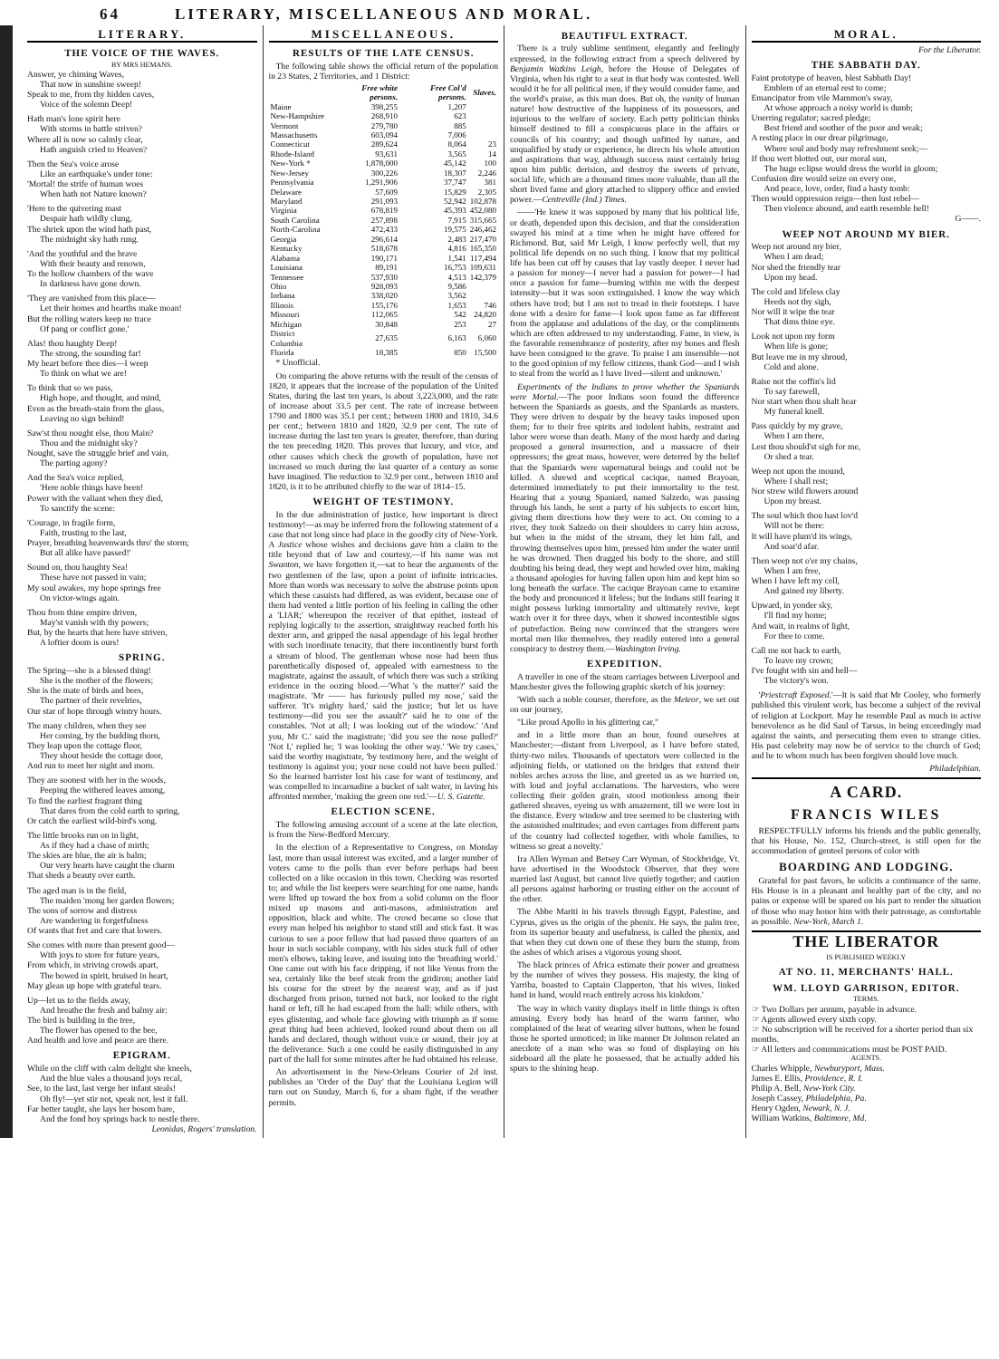64 LITERARY, MISCELLANEOUS AND MORAL.
LITERARY.
THE VOICE OF THE WAVES.
BY MRS HEMANS.
Answer, ye chiming Waves,
That now in sunshine sweep!
Speak to me, from thy hidden caves,
Voice of the solemn Deep!
Hath man's lone spirit here
With storms in battle striven?
Where all is now so calmly clear,
Hath anguish cried to Heaven?
Then the Sea's voice arose
Like an earthquake's under tone:
'Mortal! the strife of human woes
When hath not Nature known?
'Here to the quivering mast
Despair hath wildly clung,
The shriek upon the wind hath past,
The midnight sky hath rung.
'And the youthful and the brave
With their beauty and renown,
To the hollow chambers of the wave
In darkness have gone down.
'They are vanished from this place—
Let their homes and hearths make moan!
But the rolling waters keep no trace
Of pang or conflict gone.'
Alas! thou haughty Deep!
The strong, the sounding far!
My heart before thee dies—I weep
To think on what we are!
To think that so we pass,
High hope, and thought, and mind,
Even as the breath-stain from the glass,
Leaving no sign behind!
Saw'st thou nought else, thou Main?
Thou and the midnight sky?
Nought, save the struggle brief and vain,
The parting agony?
And the Sea's voice replied,
'Here noble things have been!
Power with the valiant when they died,
To sanctify the scene:
'Courage, in fragile form,
Faith, trusting to the last,
Prayer, breathing heavenwards thro' the storm;
But all alike have passed!'
Sound on, thou haughty Sea!
These have not passed in vain;
My soul awakes, my hope springs free
On victor-wings again.
Thou from thine empire driven,
May'st vanish with thy powers;
But, by the hearts that here have striven,
A loftier doom is ours!
SPRING.
The Spring—she is a blessed thing!
She is the mother of the flowers;
She is the mate of birds and bees,
The partner of their revelries,
Our star of hope through wintry hours.
The many children, when they see
Her coming, by the budding thorn,
They leap upon the cottage floor,
They shout beside the cottage door,
And run to meet her night and morn.
They are soonest with her in the woods,
Peeping the withered leaves among,
To find the earliest fragrant thing
That dares from the cold earth to spring,
Or catch the earliest wild-bird's song.
The little brooks run on in light,
As if they had a chase of mirth;
The skies are blue, the air is balm;
Our very hearts have caught the charm
That sheds a beauty over earth.
The aged man is in the field,
The maiden 'mong her garden flowers;
The sons of sorrow and distress
Are wandering in forgetfulness
Of wants that fret and care that lowers.
She comes with more than present good—
With joys to store for future years,
From which, in striving crowds apart,
The bowed in spirit, bruised in heart,
May glean up hope with grateful tears.
Up—let us to the fields away,
And breathe the fresh and balmy air:
The bird is building in the tree,
The flower has opened to the bee,
And health and love and peace are there.
EPIGRAM.
While on the cliff with calm delight she kneels,
And the blue vales a thousand joys recal,
See, to the last, last verge her infant steals!
Oh fly!—yet stir not, speak not, lest it fall.
Far better taught, she lays her bosom bare,
And the fond boy springs back to nestle there.
Leonidas, Rogers' translation.
MISCELLANEOUS.
RESULTS OF THE LATE CENSUS.
The following table shows the official return of the population in 23 States, 2 Territories, and 1 District:
| | Free white persons. | Free Col'd persons. | Slaves. |
| --- | --- | --- | --- |
| Maine | 398,255 | 1,207 | |
| New-Hampshire | 268,910 | 623 | |
| Vermont | 279,780 | 885 | |
| Massachusetts | 603,094 | 7,006 | |
| Connecticut | 289,624 | 8,064 | 23 |
| Rhode-Island | 93,631 | 3,565 | 14 |
| New-York * | 1,878,000 | 45,142 | 100 |
| New-Jersey | 300,226 | 18,307 | 2,246 |
| Pennsylvania | 1,291,906 | 37,747 | 381 |
| Delaware | 57,609 | 15,829 | 2,305 |
| Maryland | 291,093 | 52,942 | 102,878 |
| Virginia | 678,819 | 45,393 | 452,080 |
| South Carolina | 257,898 | 7,915 | 315,665 |
| North-Carolina | 472,433 | 19,575 | 246,462 |
| Georgia | 296,614 | 2,483 | 217,470 |
| Kentucky | 518,678 | 4,816 | 165,350 |
| Alabama | 190,171 | 1,541 | 117,494 |
| Louisiana | 89,191 | 16,753 | 109,631 |
| Tennessee | 537,930 | 4,513 | 142,379 |
| Ohio | 928,093 | 9,586 | |
| Indiana | 338,020 | 3,562 | |
| Illinois | 155,176 | 1,653 | 746 |
| Missouri | 112,065 | 542 | 24,820 |
| Michigan | 30,848 | 253 | 27 |
| District Columbia | 27,635 | 6,163 | 6,060 |
| Florida | 18,385 | 850 | 15,500 |
* Unofficial.
On comparing the above returns with the result of the census of 1820, it appears that the increase of the population of the United States, during the last ten years, is about 3,223,000, and the rate of increase about 33.5 per cent. The rate of increase between 1790 and 1800 was 35.1 per cent.; between 1800 and 1810, 34.6 per cent.; between 1810 and 1820, 32.9 per cent. The rate of increase during the last ten years is greater, therefore, than during the ten preceding 1820. This proves that luxury, and vice, and other causes which check the growth of population, have not increased so much during the last quarter of a century as some have imagined. The reduction to 32.9 per cent., between 1810 and 1820, is it to be attributed chiefly to the war of 1814–15.
WEIGHT OF TESTIMONY.
In the due administration of justice, how important is direct testimony!—as may be inferred from the following statement of a case that not long since had place in the goodly city of New-York. A Justice whose wishes and decisions gave him a claim to the title beyond that of law and courtesy,—if his name was not Swanton, we have forgotten it,—sat to hear the arguments of the two gentlemen of the law, upon a point of infinite intricacies. More than words was necessary to solve the abstruse points upon which these casuists had differed, as was evident, because one of them had vented a little portion of his feeling in calling the other a 'LIAR;' whereupon the receiver of that epithet, instead of replying logically to the assertion, straightway reached forth his dexter arm, and gripped the nasal appendage of his legal brother with such inordinate tenacity, that there incontinently burst forth a stream of blood. The gentleman whose nose had been thus parenthetically disposed of, appealed with earnestness to the magistrate, against the assault, of which there was such a striking evidence in the oozing blood.—'What 's the matter?' said the magistrate. 'Mr —— has furiously pulled my nose,' said the sufferer. 'It's mighty hard,' said the justice; 'but let us have testimony—did you see the assault?' said he to one of the constables. 'Not at all; I was looking out of the window.' 'And you, Mr C.' said the magistrate; 'did you see the nose pulled?' 'Not I,' replied he; 'I was looking the other way.' 'We try cases,' said the worthy magistrate, 'by testimony here, and the weight of testimony is against you; your nose could not have been pulled.' So the learned barrister lost his case for want of testimony, and was compelled to incarnadine a bucket of salt water, in laving his affronted member, 'making the green one red.'—U. S. Gazette.
ELECTION SCENE.
The following amusing account of a scene at the late election, is from the New-Bedford Mercury.
In the election of a Representative to Congress, on Monday last, more than usual interest was excited, and a larger number of voters came to the polls than ever before perhaps had been collected on a like occasion in this town. Checking was resorted to; and while the list keepers were searching for one name, hands were lifted up toward the box from a solid column on the floor mixed up masons and anti-masons, administration and opposition, black and white. The crowd became so close that every man helped his neighbor to stand still and stick fast. It was curious to see a poor fellow that had passed three quarters of an hour in such sociable company, with his sides stuck full of other men's elbows, taking leave, and issuing into the 'breathing world.' One came out with his face dripping, if not like Venus from the sea, certainly like the beef steak from the gridiron; another laid his course for the street by the nearest way, and as if just discharged from prison, turned not back, nor looked to the right hand or left, till he had escaped from the hall: while others, with eyes glistening, and whole face glowing with triumph as if some great thing had been achieved, looked round about them on all hands and declared, though without voice or sound, their joy at the deliverance. Such a one could be easily distinguished in any part of the hall for some minutes after he had obtained his release.
An advertisement in the New-Orleans Courier of 2d inst. publishes an 'Order of the Day' that the Louisiana Legion will turn out on Sunday, March 6, for a sham fight, if the weather permits.
BEAUTIFUL EXTRACT.
There is a truly sublime sentiment, elegantly and feelingly expressed, in the following extract from a speech delivered by Benjamin Watkins Leigh, before the House of Delegates of Virginia, when his right to a seat in that body was contested. Well would it be for all political men, if they would consider fame, and the world's praise, as this man does. But oh, the vanity of human nature! how destructive of the happiness of its possessors, and injurious to the welfare of society. Each petty politician thinks himself destined to fill a conspicuous place in the affairs or councils of his country; and though unfitted by nature, and unqualified by study or experience, he directs his whole attention and aspirations that way, although success must certainly bring upon him public derision, and destroy the sweets of private, social life, which are a thousand times more valuable, than all the short lived fame and glory attached to slippery office and envied power.—Centreville (Ind.) Times.
——'He knew it was supposed by many that his political life, or death, depended upon this decision, and that the consideration swayed his mind at a time when he might have offered for Richmond. But, said Mr Leigh, I know perfectly well, that my political life depends on no such thing. I know that my political life has been cut off by causes that lay vastly deeper. I never had a passion for money—I never had a passion for power—I had once a passion for fame—burning within me with the deepest intensity—but it was soon extinguished. I know the way which others have trod; but I am not to tread in their footsteps. I have done with a desire for fame—I look upon fame as far different from the applause and adulations of the day, or the compliments which are often addressed to my understanding. Fame, in view, is the favorable remembrance of posterity, after my bones and flesh have been consigned to the grave. To praise I am insensible—not to the good opinion of my fellow citizens, thank God—and I wish to steal from the world as I have lived—silent and unknown.'
Experiments of the Indians to prove whether the Spaniards were Mortal.—The poor Indians soon found the difference between the Spaniards as guests, and the Spaniards as masters. They were driven to despair by the heavy tasks imposed upon them; for to their free spirits and indolent habits, restraint and labor were worse than death. Many of the most hardy and daring proposed a general insurrection, and a massacre of their oppressors; the great mass, however, were deterred by the belief that the Spaniards were supernatural beings and could not be killed. A shrewd and sceptical cacique, named Brayoan, determined immediately to put their immortality to the test. Hearing that a young Spaniard, named Salzedo, was passing through his lands, he sent a party of his subjects to escort him, giving them directions how they were to act. On coming to a river, they took Salzedo on their shoulders to carry him across, but when in the midst of the stream, they let him fall, and throwing themselves upon him, pressed him under the water until he was drowned. Then dragged his body to the shore, and still doubting his being dead, they wept and howled over him, making a thousand apologies for having fallen upon him and kept him so long beneath the surface. The cacique Brayoan came to examine the body and pronounced it lifeless; but the Indians still fearing it might possess lurking immortality and ultimately revive, kept watch over it for three days, when it showed incontestible signs of putrefaction. Being now convinced that the strangers were mortal men like themselves, they readily entered into a general conspiracy to destroy them.—Washington Irving.
EXPEDITION.
A traveller in one of the steam carriages between Liverpool and Manchester gives the following graphic sketch of his journey:
'With such a noble courser, therefore, as the Meteor, we set out on our journey,
"Like proud Apollo in his glittering car,"
and in a little more than an hour, found ourselves at Manchester;—distant from Liverpool, as I have before stated, thirty-two miles. Thousands of spectators were collected in the adjoining fields, or stationed on the bridges that extend their nobles arches across the line, and greeted us as we hurried on, with loud and joyful acclamations. The harvesters, who were collecting their golden grain, stood motionless among their gathered sheaves, eyeing us with amazement, till we were lost in the distance. Every window and tree seemed to be clustering with the astonished multitudes; and even carriages from different parts of the country had collected together, with whole families, to witness so great a novelty.'
Ira Allen Wyman and Betsey Carr Wyman, of Stockbridge, Vt. have advertised in the Woodstock Observer, that they were married last August, but cannot live quietly together; and caution all persons against harboring or trusting either on the account of the other.
The Abbe Mariti in his travels through Egypt, Palestine, and Cyprus, gives us the origin of the phenix. He says, the palm tree, from its superior beauty and usefulness, is called the phenix, and that when they cut down one of these they burn the stump, from the ashes of which arises a vigorous young shoot.
The black princes of Africa estimate their power and greatness by the number of wives they possess. His majesty, the king of Yarriba, boasted to Captain Clapperton, 'that his wives, linked hand in hand, would reach entirely across his kinkdom.'
The way in which vanity displays itself in little things is often amusing. Every body has heard of the warm farmer, who complained of the heat of wearing silver buttons, when he found those he sported unnoticed; in like manner Dr Johnson related an anecdote of a man who was so fond of displaying on his sideboard all the plate he possessed, that he actually added his spurs to the shining heap.
MORAL.
For the Liberator.
THE SABBATH DAY.
Faint prototype of heaven, blest Sabbath Day!
Emblem of an eternal rest to come;
Emancipator from vile Mammon's sway,
At whose approach a noisy world is dumb;
Unerring regulator; sacred pledge;
Best friend and soother of the poor and weak;
A resting place in our drear pilgrimage,
Where soul and body may refreshment seek;—
If thou wert blotted out, our moral sun,
The huge eclipse would dress the world in gloom;
Confusion dire would seize on every one,
And peace, love, order, find a hasty tomb:
Then would oppression reign—then lust rebel—
Then violence abound, and earth resemble hell!
G——.
WEEP NOT AROUND MY BIER.
Weep not around my bier,
When I am dead;
Nor shed the friendly tear
Upon my head.
The cold and lifeless clay
Heeds not thy sigh,
Nor will it wipe the tear
That dims thine eye.
Look not upon my form
When life is gone;
But leave me in my shroud,
Cold and alone.
Raise not the coffin's lid
To say farewell,
Nor start when thou shalt hear
My funeral knell.
Pass quickly by my grave,
When I am there,
Lest thou should'st sigh for me,
Or shed a tear.
Weep not upon the mound,
Where I shall rest;
Nor strew wild flowers around
Upon my breast.
The soul which thou hast lov'd
Will not be there:
It will have plum'd its wings,
And soar'd afar.
Then weep not o'er my chains,
When I am free,
When I have left my cell,
And gained my liberty.
Upward, in yonder sky,
I'll find my home;
And wait, in realms of light,
For thee to come.
Call me not back to earth,
To leave my crown;
I've fought with sin and hell—
The victory's won.
'Priestcraft Exposed.'—It is said that Mr Cooley, who formerly published this virulent work, has become a subject of the revival of religion at Lockport. May he resemble Paul as much in active benevolence as he did Saul of Tarsus, in being exceedingly mad against the saints, and persecuting them even to strange cities. His past celebrity may now be of service to the church of God; and he to whom much has been forgiven should love much.
Philadelphian.
A CARD.
FRANCIS WILES
RESPECTFULLY informs his friends and the public generally, that his House, No. 152, Church-street, is still open for the accommodation of genteel persons of color with
BOARDING AND LODGING.
Grateful for past favors, he solicits a continuance of the same. His House is in a pleasant and healthy part of the city, and no pains or expense will be spared on his part to render the situation of those who may honor him with their patronage, as comfortable as possible. New-York, March 1.
THE LIBERATOR
IS PUBLISHED WEEKLY
AT NO. 11, MERCHANTS' HALL.
WM. LLOYD GARRISON, EDITOR.
TERMS.
☞ Two Dollars per annum, payable in advance.
☞ Agents allowed every sixth copy.
☞ No subscription will be received for a shorter period than six months.
☞ All letters and communications must be POST PAID.
AGENTS.
Charles Whipple, Newburyport, Mass.
James E. Ellis, Providence, R. I.
Philip A. Bell, New-York City.
Joseph Cassey, Philadelphia, Pa.
Henry Ogden, Newark, N. J.
William Watkins, Baltimore, Md.